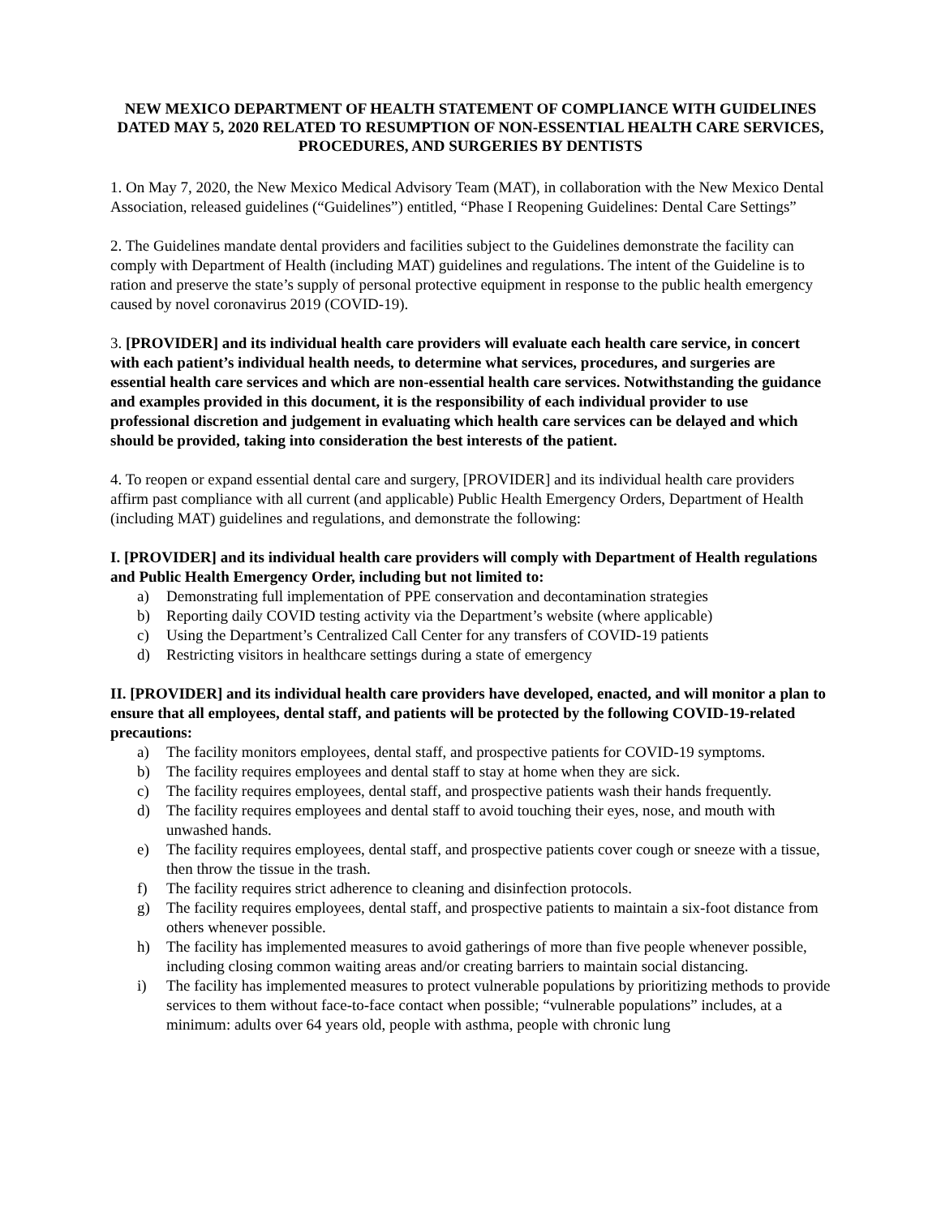NEW MEXICO DEPARTMENT OF HEALTH STATEMENT OF COMPLIANCE WITH GUIDELINES DATED MAY 5, 2020 RELATED TO RESUMPTION OF NON-ESSENTIAL HEALTH CARE SERVICES, PROCEDURES, AND SURGERIES BY DENTISTS
1. On May 7, 2020, the New Mexico Medical Advisory Team (MAT), in collaboration with the New Mexico Dental Association, released guidelines (“Guidelines”) entitled, “Phase I Reopening Guidelines: Dental Care Settings”
2. The Guidelines mandate dental providers and facilities subject to the Guidelines demonstrate the facility can comply with Department of Health (including MAT) guidelines and regulations. The intent of the Guideline is to ration and preserve the state’s supply of personal protective equipment in response to the public health emergency caused by novel coronavirus 2019 (COVID-19).
3. [PROVIDER] and its individual health care providers will evaluate each health care service, in concert with each patient’s individual health needs, to determine what services, procedures, and surgeries are essential health care services and which are non-essential health care services. Notwithstanding the guidance and examples provided in this document, it is the responsibility of each individual provider to use professional discretion and judgement in evaluating which health care services can be delayed and which should be provided, taking into consideration the best interests of the patient.
4. To reopen or expand essential dental care and surgery, [PROVIDER] and its individual health care providers affirm past compliance with all current (and applicable) Public Health Emergency Orders, Department of Health (including MAT) guidelines and regulations, and demonstrate the following:
I. [PROVIDER] and its individual health care providers will comply with Department of Health regulations and Public Health Emergency Order, including but not limited to:
a) Demonstrating full implementation of PPE conservation and decontamination strategies
b) Reporting daily COVID testing activity via the Department’s website (where applicable)
c) Using the Department’s Centralized Call Center for any transfers of COVID-19 patients
d) Restricting visitors in healthcare settings during a state of emergency
II. [PROVIDER] and its individual health care providers have developed, enacted, and will monitor a plan to ensure that all employees, dental staff, and patients will be protected by the following COVID-19-related precautions:
a) The facility monitors employees, dental staff, and prospective patients for COVID-19 symptoms.
b) The facility requires employees and dental staff to stay at home when they are sick.
c) The facility requires employees, dental staff, and prospective patients wash their hands frequently.
d) The facility requires employees and dental staff to avoid touching their eyes, nose, and mouth with unwashed hands.
e) The facility requires employees, dental staff, and prospective patients cover cough or sneeze with a tissue, then throw the tissue in the trash.
f) The facility requires strict adherence to cleaning and disinfection protocols.
g) The facility requires employees, dental staff, and prospective patients to maintain a six-foot distance from others whenever possible.
h) The facility has implemented measures to avoid gatherings of more than five people whenever possible, including closing common waiting areas and/or creating barriers to maintain social distancing.
i) The facility has implemented measures to protect vulnerable populations by prioritizing methods to provide services to them without face-to-face contact when possible; “vulnerable populations” includes, at a minimum: adults over 64 years old, people with asthma, people with chronic lung